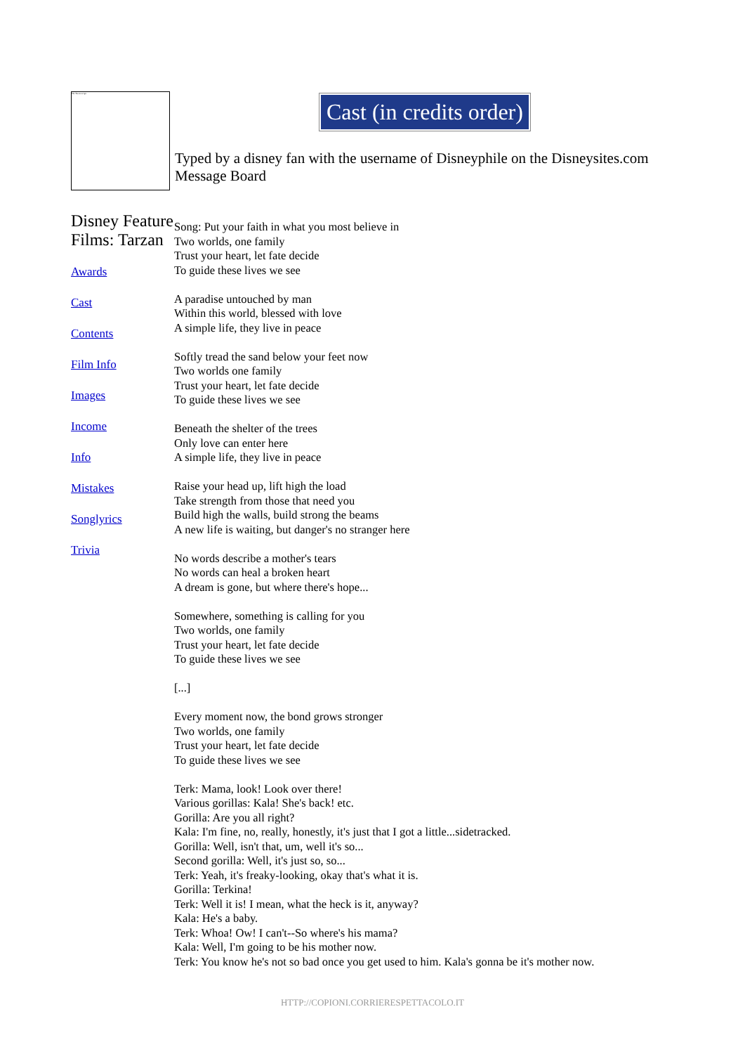The Tarzan script
Cast (in credits order)
Typed by a disney fan with the username of Disneyphile on the Disneysites.com Message Board
Disney Feature Films: Tarzan
Awards
Cast
Contents
Film Info
Images
Income
Info
Mistakes
Songlyrics
Trivia
Song: Put your faith in what you most believe in
Two worlds, one family
Trust your heart, let fate decide
To guide these lives we see
A paradise untouched by man
Within this world, blessed with love
A simple life, they live in peace
Softly tread the sand below your feet now
Two worlds one family
Trust your heart, let fate decide
To guide these lives we see
Beneath the shelter of the trees
Only love can enter here
A simple life, they live in peace
Raise your head up, lift high the load
Take strength from those that need you
Build high the walls, build strong the beams
A new life is waiting, but danger's no stranger here
No words describe a mother's tears
No words can heal a broken heart
A dream is gone, but where there's hope...
Somewhere, something is calling for you
Two worlds, one family
Trust your heart, let fate decide
To guide these lives we see
[...]
Every moment now, the bond grows stronger
Two worlds, one family
Trust your heart, let fate decide
To guide these lives we see
Terk: Mama, look! Look over there!
Various gorillas: Kala! She's back! etc.
Gorilla: Are you all right?
Kala: I'm fine, no, really, honestly, it's just that I got a little...sidetracked.
Gorilla: Well, isn't that, um, well it's so...
Second gorilla: Well, it's just so, so...
Terk: Yeah, it's freaky-looking, okay that's what it is.
Gorilla: Terkina!
Terk: Well it is! I mean, what the heck is it, anyway?
Kala: He's a baby.
Terk: Whoa! Ow! I can't--So where's his mama?
Kala: Well, I'm going to be his mother now.
Terk: You know he's not so bad once you get used to him. Kala's gonna be it's mother now.
HTTP://COPIONI.CORRIERESPETTACOLO.IT